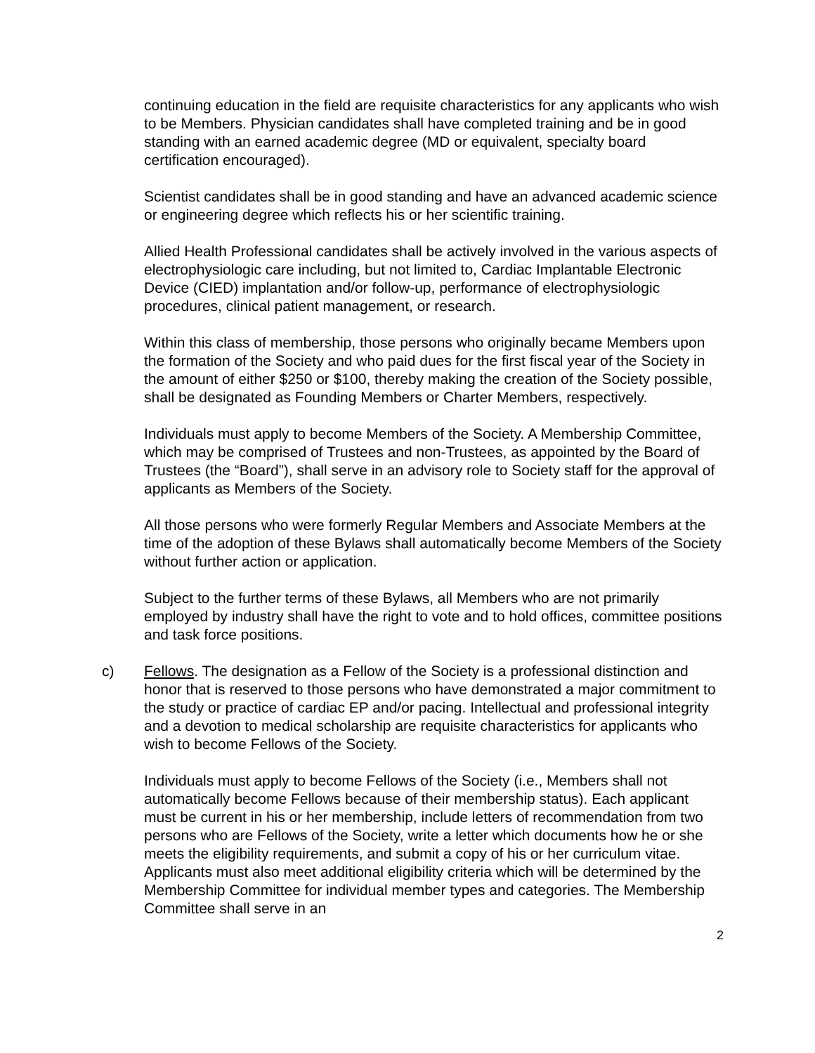continuing education in the field are requisite characteristics for any applicants who wish to be Members. Physician candidates shall have completed training and be in good standing with an earned academic degree (MD or equivalent, specialty board certification encouraged).
Scientist candidates shall be in good standing and have an advanced academic science or engineering degree which reflects his or her scientific training.
Allied Health Professional candidates shall be actively involved in the various aspects of electrophysiologic care including, but not limited to, Cardiac Implantable Electronic Device (CIED) implantation and/or follow-up, performance of electrophysiologic procedures, clinical patient management, or research.
Within this class of membership, those persons who originally became Members upon the formation of the Society and who paid dues for the first fiscal year of the Society in the amount of either $250 or $100, thereby making the creation of the Society possible, shall be designated as Founding Members or Charter Members, respectively.
Individuals must apply to become Members of the Society. A Membership Committee, which may be comprised of Trustees and non-Trustees, as appointed by the Board of Trustees (the “Board”), shall serve in an advisory role to Society staff for the approval of applicants as Members of the Society.
All those persons who were formerly Regular Members and Associate Members at the time of the adoption of these Bylaws shall automatically become Members of the Society without further action or application.
Subject to the further terms of these Bylaws, all Members who are not primarily employed by industry shall have the right to vote and to hold offices, committee positions and task force positions.
c) Fellows. The designation as a Fellow of the Society is a professional distinction and honor that is reserved to those persons who have demonstrated a major commitment to the study or practice of cardiac EP and/or pacing. Intellectual and professional integrity and a devotion to medical scholarship are requisite characteristics for applicants who wish to become Fellows of the Society.
Individuals must apply to become Fellows of the Society (i.e., Members shall not automatically become Fellows because of their membership status). Each applicant must be current in his or her membership, include letters of recommendation from two persons who are Fellows of the Society, write a letter which documents how he or she meets the eligibility requirements, and submit a copy of his or her curriculum vitae. Applicants must also meet additional eligibility criteria which will be determined by the Membership Committee for individual member types and categories. The Membership Committee shall serve in an
2